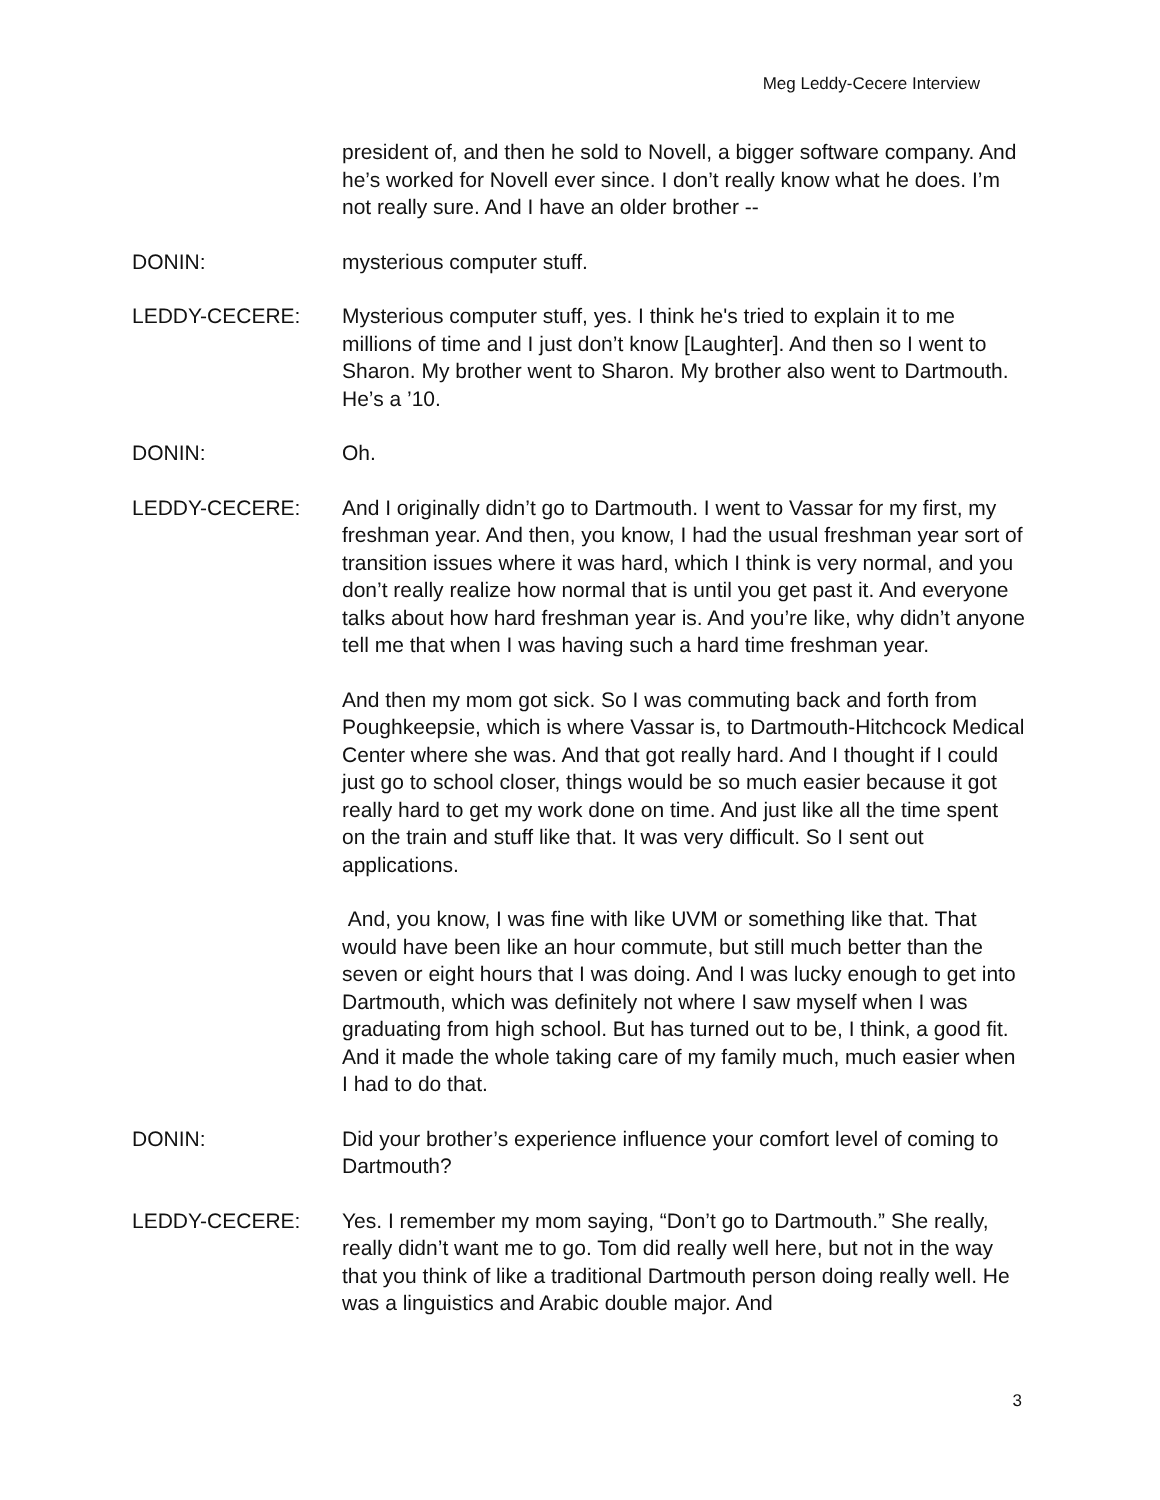Meg Leddy-Cecere Interview
president of, and then he sold to Novell, a bigger software company. And he’s worked for Novell ever since. I don’t really know what he does. I’m not really sure. And I have an older brother --
DONIN: mysterious computer stuff.
LEDDY-CECERE: Mysterious computer stuff, yes. I think he's tried to explain it to me millions of time and I just don’t know [Laughter]. And then so I went to Sharon. My brother went to Sharon. My brother also went to Dartmouth. He’s a ’10.
DONIN: Oh.
LEDDY-CECERE: And I originally didn’t go to Dartmouth. I went to Vassar for my first, my freshman year. And then, you know, I had the usual freshman year sort of transition issues where it was hard, which I think is very normal, and you don’t really realize how normal that is until you get past it. And everyone talks about how hard freshman year is. And you’re like, why didn’t anyone tell me that when I was having such a hard time freshman year.
And then my mom got sick. So I was commuting back and forth from Poughkeepsie, which is where Vassar is, to Dartmouth-Hitchcock Medical Center where she was. And that got really hard. And I thought if I could just go to school closer, things would be so much easier because it got really hard to get my work done on time. And just like all the time spent on the train and stuff like that. It was very difficult. So I sent out applications.
And, you know, I was fine with like UVM or something like that. That would have been like an hour commute, but still much better than the seven or eight hours that I was doing. And I was lucky enough to get into Dartmouth, which was definitely not where I saw myself when I was graduating from high school. But has turned out to be, I think, a good fit. And it made the whole taking care of my family much, much easier when I had to do that.
DONIN: Did your brother’s experience influence your comfort level of coming to Dartmouth?
LEDDY-CECERE: Yes. I remember my mom saying, “Don’t go to Dartmouth.” She really, really didn’t want me to go. Tom did really well here, but not in the way that you think of like a traditional Dartmouth person doing really well. He was a linguistics and Arabic double major. And
3